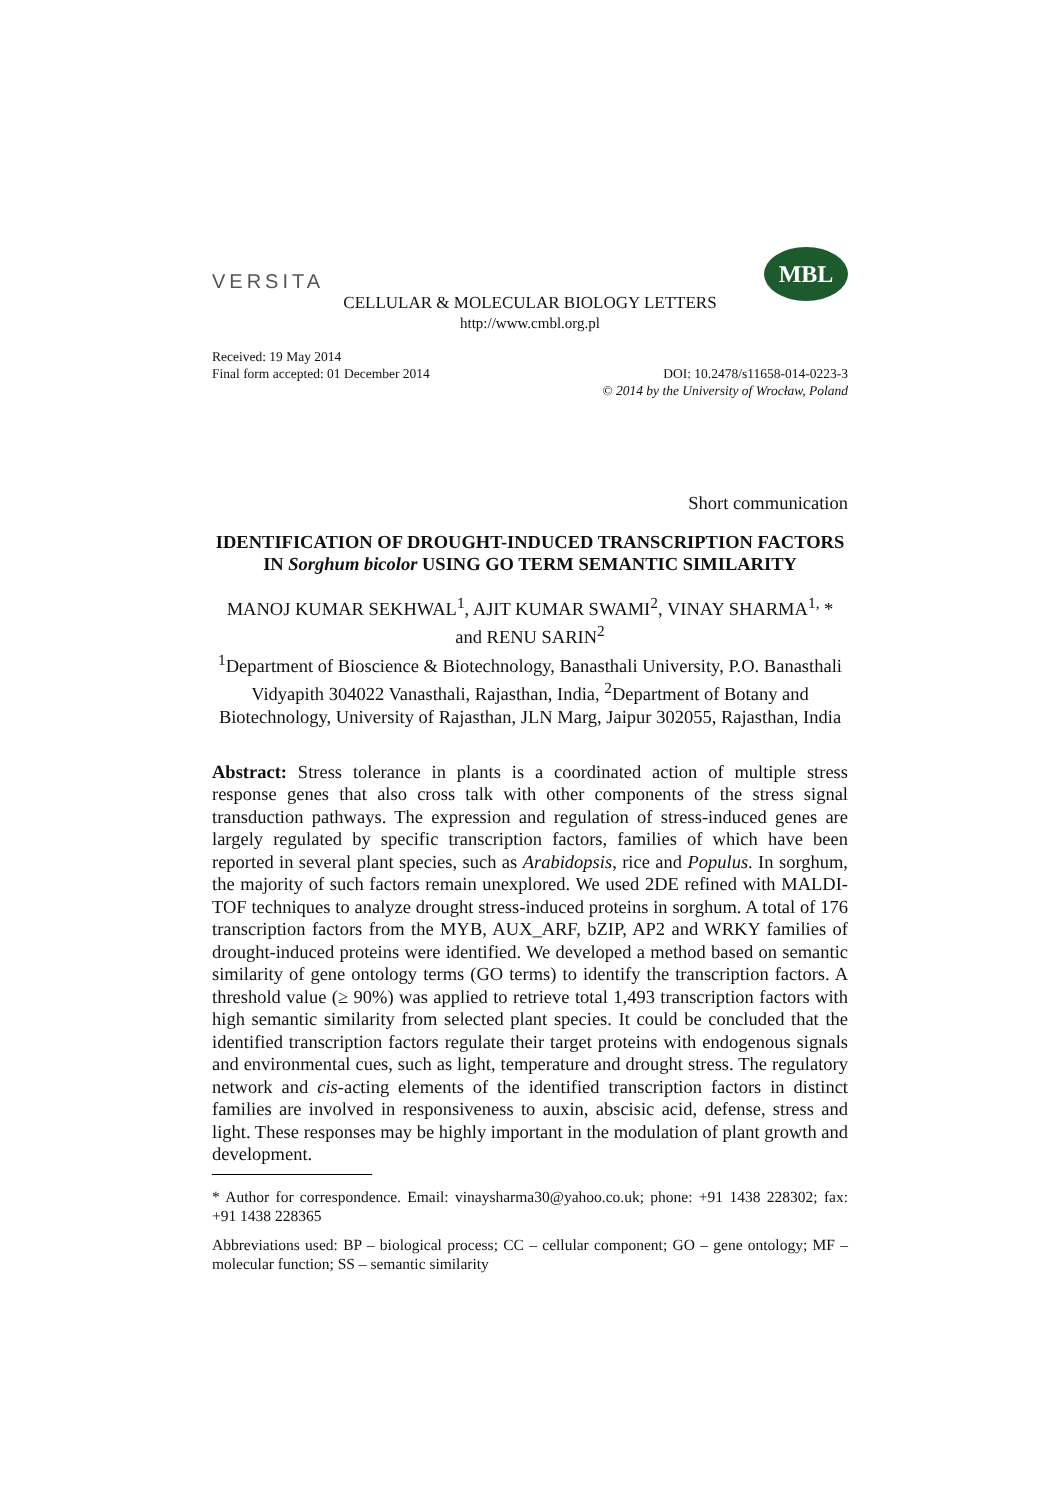VERSITA
MBL
CELLULAR & MOLECULAR BIOLOGY LETTERS
http://www.cmbl.org.pl
Received: 19 May 2014
Final form accepted: 01 December 2014 DOI: 10.2478/s11658-014-0223-3
© 2014 by the University of Wrocław, Poland
Short communication
IDENTIFICATION OF DROUGHT-INDUCED TRANSCRIPTION FACTORS IN Sorghum bicolor USING GO TERM SEMANTIC SIMILARITY
MANOJ KUMAR SEKHWAL<sup>1</sup>, AJIT KUMAR SWAMI<sup>2</sup>, VINAY SHARMA<sup>1,</sup> * and RENU SARIN<sup>2</sup>
<sup>1</sup> Department of Bioscience & Biotechnology, Banasthali University, P.O. Banasthali Vidyapith 304022 Vanasthali, Rajasthan, India, <sup>2</sup>Department of Botany and Biotechnology, University of Rajasthan, JLN Marg, Jaipur 302055, Rajasthan, India
Abstract: Stress tolerance in plants is a coordinated action of multiple stress response genes that also cross talk with other components of the stress signal transduction pathways. The expression and regulation of stress-induced genes are largely regulated by specific transcription factors, families of which have been reported in several plant species, such as Arabidopsis, rice and Populus. In sorghum, the majority of such factors remain unexplored. We used 2DE refined with MALDI-TOF techniques to analyze drought stress-induced proteins in sorghum. A total of 176 transcription factors from the MYB, AUX_ARF, bZIP, AP2 and WRKY families of drought-induced proteins were identified. We developed a method based on semantic similarity of gene ontology terms (GO terms) to identify the transcription factors. A threshold value (≥ 90%) was applied to retrieve total 1,493 transcription factors with high semantic similarity from selected plant species. It could be concluded that the identified transcription factors regulate their target proteins with endogenous signals and environmental cues, such as light, temperature and drought stress. The regulatory network and cis-acting elements of the identified transcription factors in distinct families are involved in responsiveness to auxin, abscisic acid, defense, stress and light. These responses may be highly important in the modulation of plant growth and development.
* Author for correspondence. Email: vinaysharma30@yahoo.co.uk; phone: +91 1438 228302; fax: +91 1438 228365
Abbreviations used: BP – biological process; CC – cellular component; GO – gene ontology; MF – molecular function; SS – semantic similarity